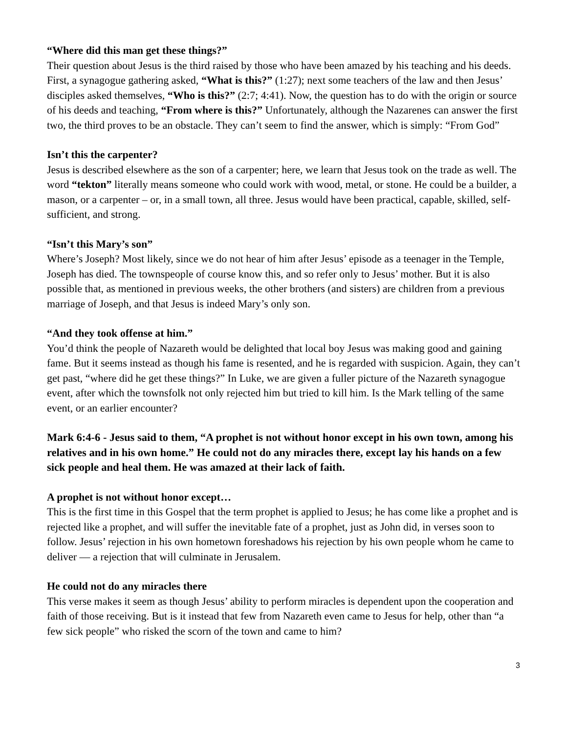“Where did this man get these things?”
Their question about Jesus is the third raised by those who have been amazed by his teaching and his deeds. First, a synagogue gathering asked, “What is this?” (1:27); next some teachers of the law and then Jesus’ disciples asked themselves, “Who is this?” (2:7; 4:41). Now, the question has to do with the origin or source of his deeds and teaching, “From where is this?” Unfortunately, although the Nazarenes can answer the first two, the third proves to be an obstacle. They can’t seem to find the answer, which is simply: “From God”
Isn’t this the carpenter?
Jesus is described elsewhere as the son of a carpenter; here, we learn that Jesus took on the trade as well. The word “tekton” literally means someone who could work with wood, metal, or stone. He could be a builder, a mason, or a carpenter – or, in a small town, all three. Jesus would have been practical, capable, skilled, self-sufficient, and strong.
“Isn’t this Mary’s son”
Where’s Joseph? Most likely, since we do not hear of him after Jesus’ episode as a teenager in the Temple, Joseph has died. The townspeople of course know this, and so refer only to Jesus’ mother. But it is also possible that, as mentioned in previous weeks, the other brothers (and sisters) are children from a previous marriage of Joseph, and that Jesus is indeed Mary’s only son.
“And they took offense at him.”
You’d think the people of Nazareth would be delighted that local boy Jesus was making good and gaining fame. But it seems instead as though his fame is resented, and he is regarded with suspicion. Again, they can’t get past, “where did he get these things?” In Luke, we are given a fuller picture of the Nazareth synagogue event, after which the townsfolk not only rejected him but tried to kill him. Is the Mark telling of the same event, or an earlier encounter?
Mark 6:4-6 - Jesus said to them, “A prophet is not without honor except in his own town, among his relatives and in his own home.” He could not do any miracles there, except lay his hands on a few sick people and heal them. He was amazed at their lack of faith.
A prophet is not without honor except…
This is the first time in this Gospel that the term prophet is applied to Jesus; he has come like a prophet and is rejected like a prophet, and will suffer the inevitable fate of a prophet, just as John did, in verses soon to follow. Jesus’ rejection in his own hometown foreshadows his rejection by his own people whom he came to deliver — a rejection that will culminate in Jerusalem.
He could not do any miracles there
This verse makes it seem as though Jesus’ ability to perform miracles is dependent upon the cooperation and faith of those receiving. But is it instead that few from Nazareth even came to Jesus for help, other than “a few sick people” who risked the scorn of the town and came to him?
3